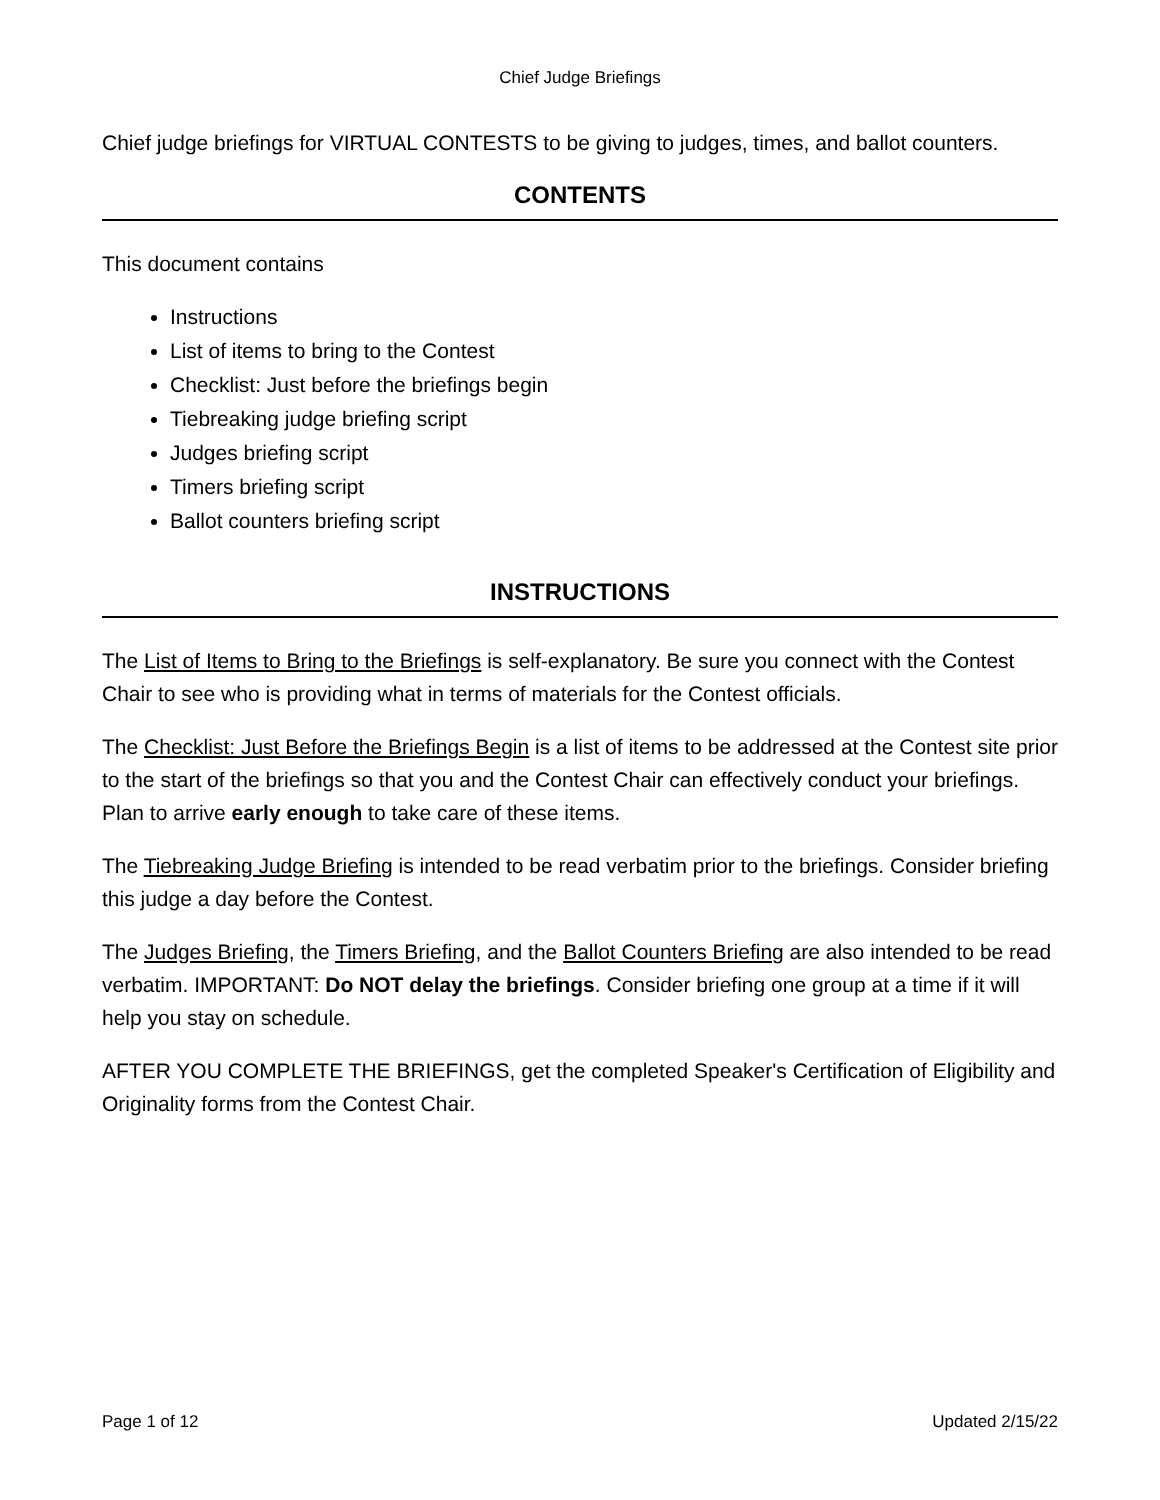Chief Judge Briefings
Chief judge briefings for VIRTUAL CONTESTS to be giving to judges, times, and ballot counters.
CONTENTS
This document contains
Instructions
List of items to bring to the Contest
Checklist: Just before the briefings begin
Tiebreaking judge briefing script
Judges briefing script
Timers briefing script
Ballot counters briefing script
INSTRUCTIONS
The List of Items to Bring to the Briefings is self-explanatory. Be sure you connect with the Contest Chair to see who is providing what in terms of materials for the Contest officials.
The Checklist: Just Before the Briefings Begin is a list of items to be addressed at the Contest site prior to the start of the briefings so that you and the Contest Chair can effectively conduct your briefings. Plan to arrive early enough to take care of these items.
The Tiebreaking Judge Briefing is intended to be read verbatim prior to the briefings. Consider briefing this judge a day before the Contest.
The Judges Briefing, the Timers Briefing, and the Ballot Counters Briefing are also intended to be read verbatim. IMPORTANT: Do NOT delay the briefings. Consider briefing one group at a time if it will help you stay on schedule.
AFTER YOU COMPLETE THE BRIEFINGS, get the completed Speaker's Certification of Eligibility and Originality forms from the Contest Chair.
Page 1 of 12 Updated 2/15/22